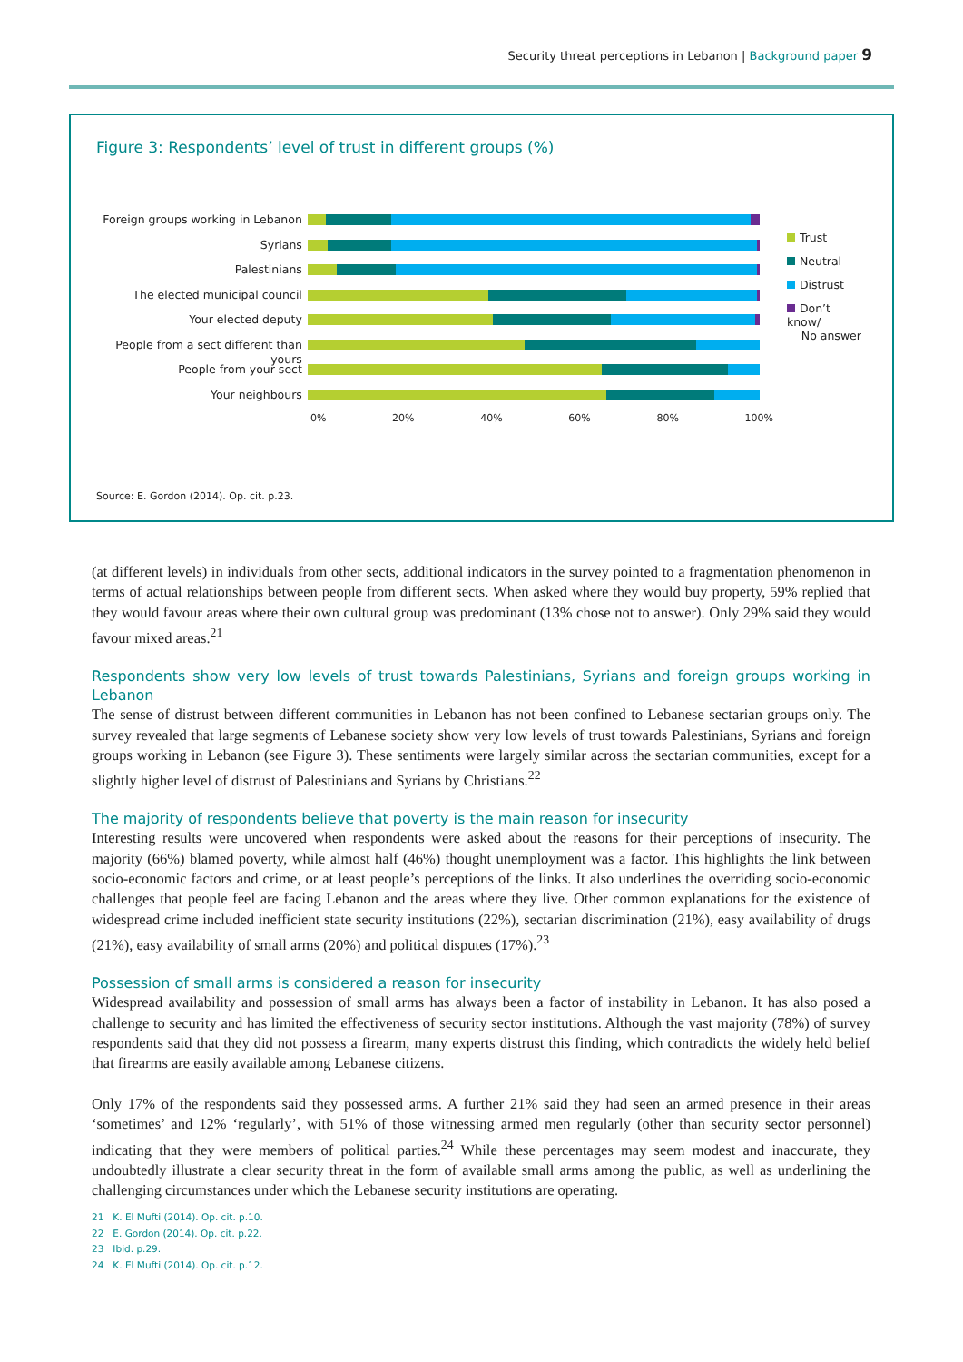Security threat perceptions in Lebanon | Background paper 9
Figure 3: Respondents’ level of trust in different groups (%)
Foreign groups working in Lebanon
Syrians
Palestinians
The elected municipal council
Your elected deputy
People from a sect different than yours
People from your sect
Your neighbours
Trust
Neutral
Distrust
Don’t know/
No answer
0% 20% 40% 60% 80% 100%
Source: E. Gordon (2014). Op. cit. p.23.
(at different levels) in individuals from other sects, additional indicators in the survey pointed to a fragmentation phenomenon in terms of actual relationships between people from different sects. When asked where they would buy property, 59% replied that they would favour areas where their own cultural group was predominant (13% chose not to answer). Only 29% said they would favour mixed areas.<sup>21</sup>
Respondents show very low levels of trust towards Palestinians, Syrians and foreign groups working in Lebanon
The sense of distrust between different communities in Lebanon has not been confined to Lebanese sectarian groups only. The survey revealed that large segments of Lebanese society show very low levels of trust towards Palestinians, Syrians and foreign groups working in Lebanon (see Figure 3). These sentiments were largely similar across the sectarian communities, except for a slightly higher level of distrust of Palestinians and Syrians by Christians.<sup>22</sup>
The majority of respondents believe that poverty is the main reason for insecurity
Interesting results were uncovered when respondents were asked about the reasons for their perceptions of insecurity. The majority (66%) blamed poverty, while almost half (46%) thought unemployment was a factor. This highlights the link between socio-economic factors and crime, or at least people’s perceptions of the links. It also underlines the overriding socio-economic challenges that people feel are facing Lebanon and the areas where they live. Other common explanations for the existence of widespread crime included inefficient state security institutions (22%), sectarian discrimination (21%), easy availability of drugs (21%), easy availability of small arms (20%) and political disputes (17%).<sup>23</sup>
Possession of small arms is considered a reason for insecurity
Widespread availability and possession of small arms has always been a factor of instability in Lebanon. It has also posed a challenge to security and has limited the effectiveness of security sector institutions. Although the vast majority (78%) of survey respondents said that they did not possess a firearm, many experts distrust this finding, which contradicts the widely held belief that firearms are easily available among Lebanese citizens.
Only 17% of the respondents said they possessed arms. A further 21% said they had seen an armed presence in their areas ‘sometimes’ and 12% ‘regularly’, with 51% of those witnessing armed men regularly (other than security sector personnel) indicating that they were members of political parties.<sup>24</sup> While these percentages may seem modest and inaccurate, they undoubtedly illustrate a clear security threat in the form of available small arms among the public, as well as underlining the challenging circumstances under which the Lebanese security institutions are operating.
21 K. El Mufti (2014). Op. cit. p.10.
22 E. Gordon (2014). Op. cit. p.22.
23 Ibid. p.29.
24 K. El Mufti (2014). Op. cit. p.12.